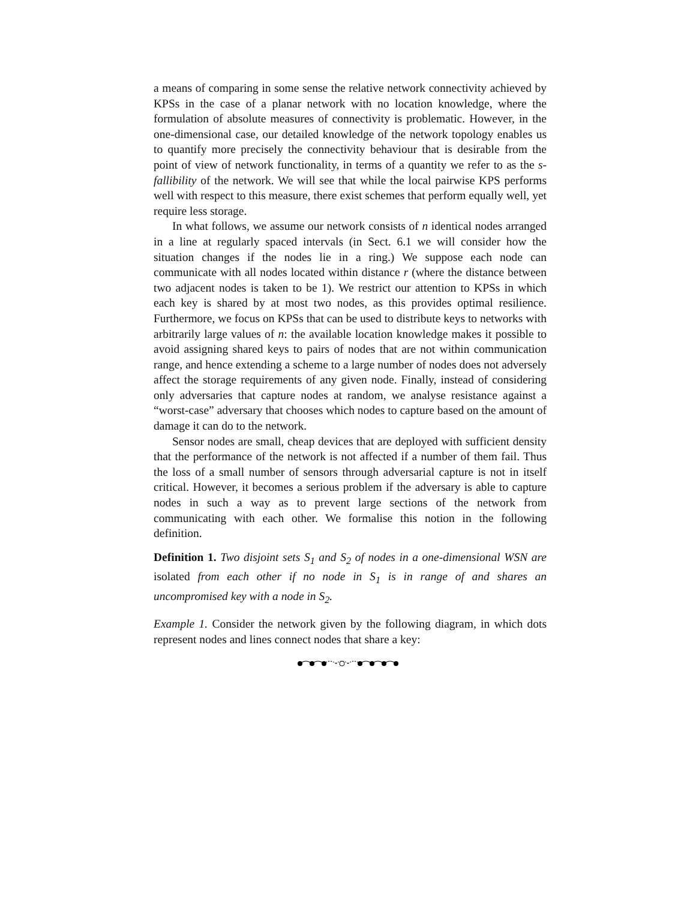a means of comparing in some sense the relative network connectivity achieved by KPSs in the case of a planar network with no location knowledge, where the formulation of absolute measures of connectivity is problematic. However, in the one-dimensional case, our detailed knowledge of the network topology enables us to quantify more precisely the connectivity behaviour that is desirable from the point of view of network functionality, in terms of a quantity we refer to as the s-fallibility of the network. We will see that while the local pairwise KPS performs well with respect to this measure, there exist schemes that perform equally well, yet require less storage.
In what follows, we assume our network consists of n identical nodes arranged in a line at regularly spaced intervals (in Sect. 6.1 we will consider how the situation changes if the nodes lie in a ring.) We suppose each node can communicate with all nodes located within distance r (where the distance between two adjacent nodes is taken to be 1). We restrict our attention to KPSs in which each key is shared by at most two nodes, as this provides optimal resilience. Furthermore, we focus on KPSs that can be used to distribute keys to networks with arbitrarily large values of n: the available location knowledge makes it possible to avoid assigning shared keys to pairs of nodes that are not within communication range, and hence extending a scheme to a large number of nodes does not adversely affect the storage requirements of any given node. Finally, instead of considering only adversaries that capture nodes at random, we analyse resistance against a “worst-case” adversary that chooses which nodes to capture based on the amount of damage it can do to the network.
Sensor nodes are small, cheap devices that are deployed with sufficient density that the performance of the network is not affected if a number of them fail. Thus the loss of a small number of sensors through adversarial capture is not in itself critical. However, it becomes a serious problem if the adversary is able to capture nodes in such a way as to prevent large sections of the network from communicating with each other. We formalise this notion in the following definition.
Definition 1. Two disjoint sets S<sub>1</sub> and S<sub>2</sub> of nodes in a one-dimensional WSN are isolated from each other if no node in S<sub>1</sub> is in range of and shares an uncompromised key with a node in S<sub>2</sub>.
Example 1. Consider the network given by the following diagram, in which dots represent nodes and lines connect nodes that share a key: